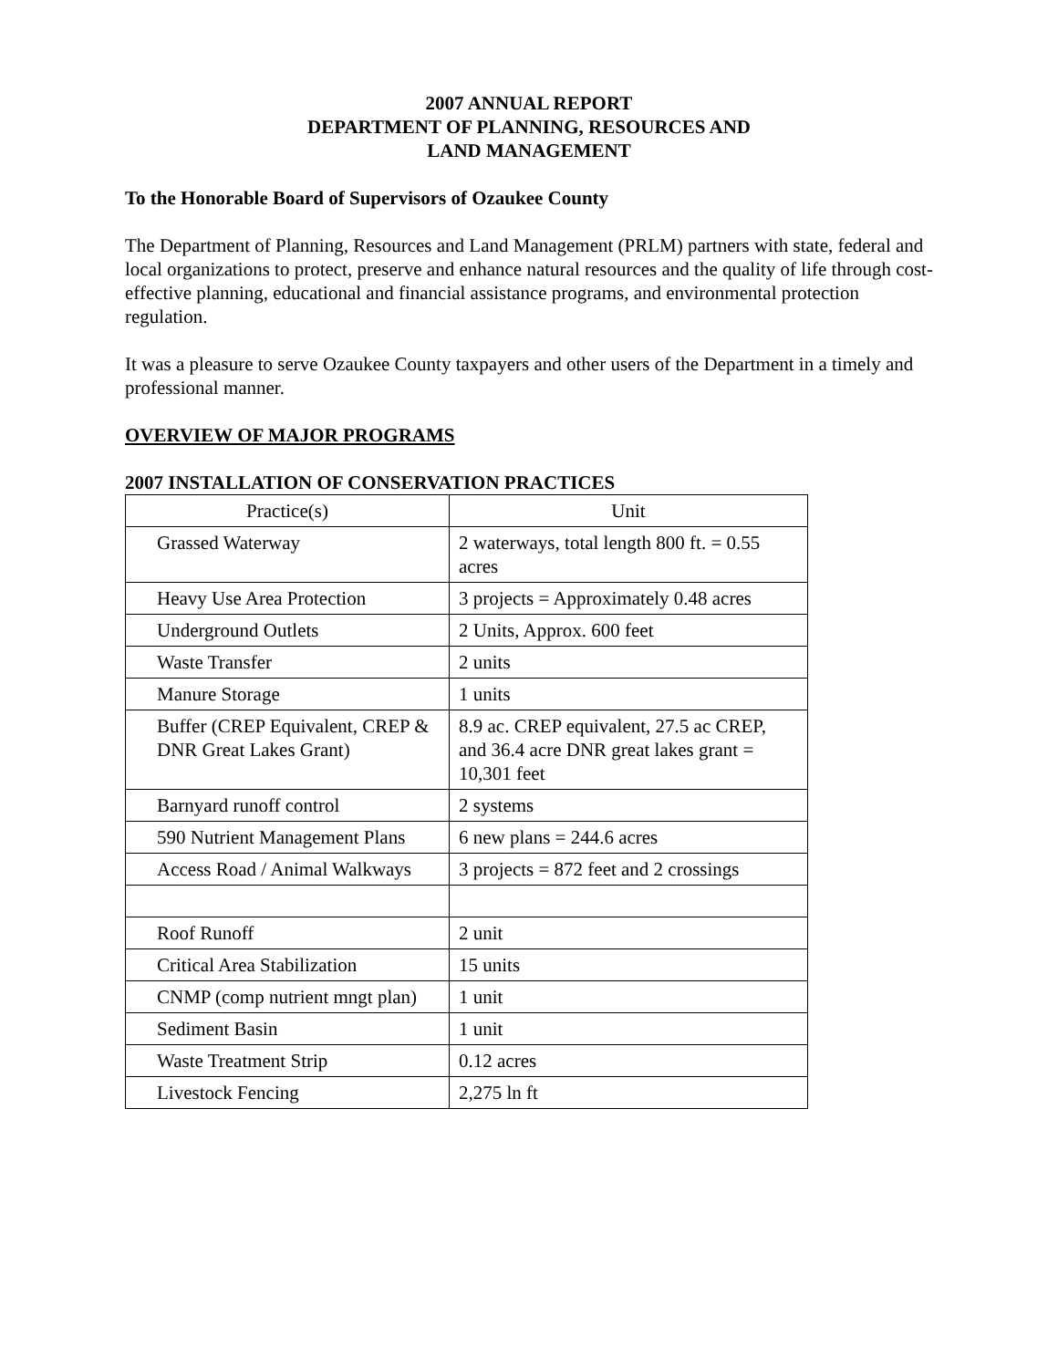2007 ANNUAL REPORT
DEPARTMENT OF PLANNING, RESOURCES AND
LAND MANAGEMENT
To the Honorable Board of Supervisors of Ozaukee County
The Department of Planning, Resources and Land Management (PRLM) partners with state, federal and local organizations to protect, preserve and enhance natural resources and the quality of life through cost-effective planning, educational and financial assistance programs, and environmental protection regulation.
It was a pleasure to serve Ozaukee County taxpayers and other users of the Department in a timely and professional manner.
OVERVIEW OF MAJOR PROGRAMS
2007 INSTALLATION OF CONSERVATION PRACTICES
| Practice(s) | Unit |
| --- | --- |
| Grassed Waterway | 2 waterways, total length 800 ft. = 0.55 acres |
| Heavy Use Area Protection | 3 projects = Approximately 0.48 acres |
| Underground Outlets | 2 Units, Approx. 600 feet |
| Waste Transfer | 2 units |
| Manure Storage | 1 units |
| Buffer (CREP Equivalent, CREP & DNR Great Lakes Grant) | 8.9 ac. CREP equivalent, 27.5 ac CREP, and 36.4 acre DNR great lakes grant = 10,301 feet |
| Barnyard runoff control | 2 systems |
| 590 Nutrient Management Plans | 6 new plans = 244.6 acres |
| Access Road / Animal Walkways | 3 projects = 872 feet and 2 crossings |
| Roof Runoff | 2 unit |
| Critical Area Stabilization | 15 units |
| CNMP (comp nutrient mngt plan) | 1 unit |
| Sediment Basin | 1 unit |
| Waste Treatment Strip | 0.12 acres |
| Livestock Fencing | 2,275 ln ft |